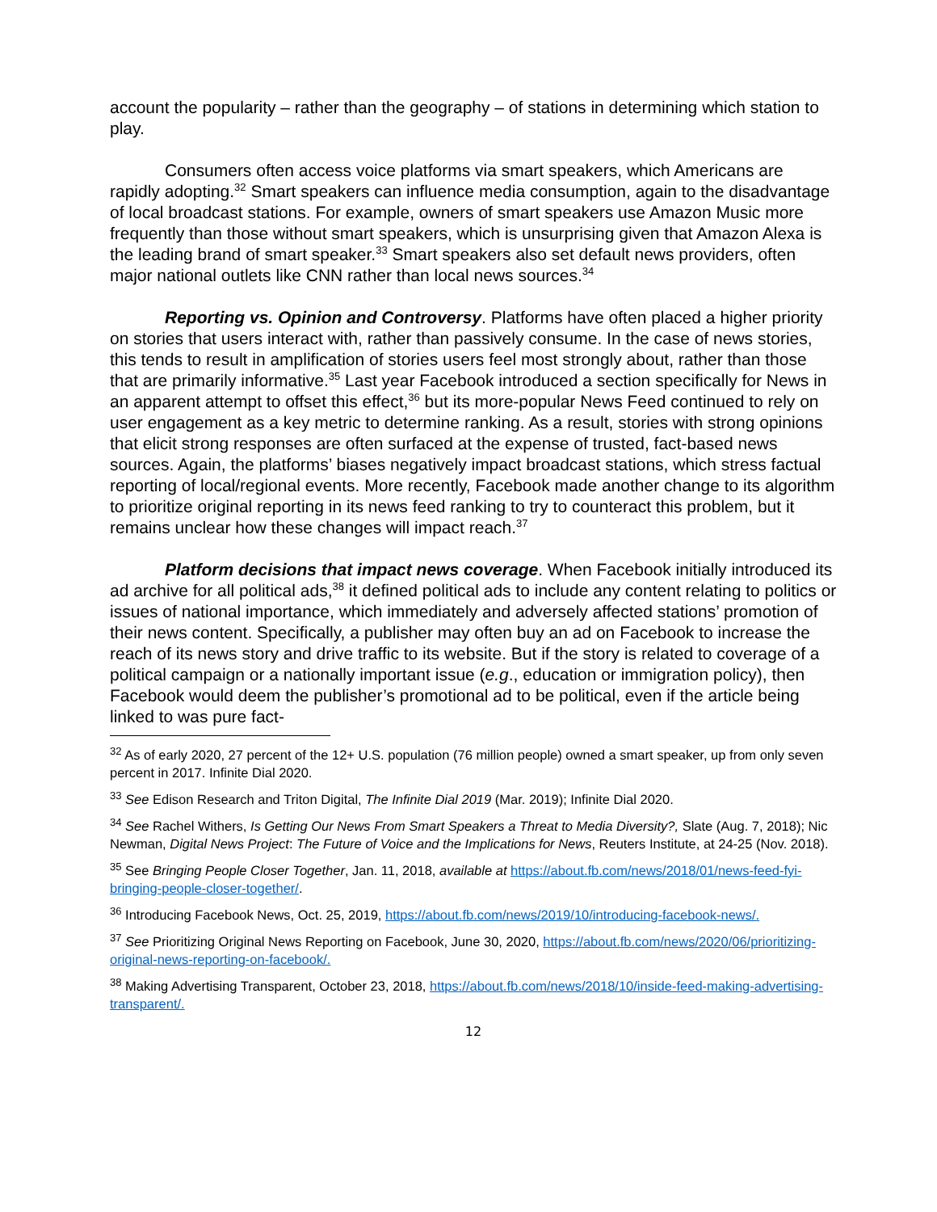account the popularity – rather than the geography – of stations in determining which station to play.
Consumers often access voice platforms via smart speakers, which Americans are rapidly adopting.<sup>32</sup> Smart speakers can influence media consumption, again to the disadvantage of local broadcast stations. For example, owners of smart speakers use Amazon Music more frequently than those without smart speakers, which is unsurprising given that Amazon Alexa is the leading brand of smart speaker.<sup>33</sup> Smart speakers also set default news providers, often major national outlets like CNN rather than local news sources.<sup>34</sup>
Reporting vs. Opinion and Controversy. Platforms have often placed a higher priority on stories that users interact with, rather than passively consume. In the case of news stories, this tends to result in amplification of stories users feel most strongly about, rather than those that are primarily informative.<sup>35</sup> Last year Facebook introduced a section specifically for News in an apparent attempt to offset this effect,<sup>36</sup> but its more-popular News Feed continued to rely on user engagement as a key metric to determine ranking. As a result, stories with strong opinions that elicit strong responses are often surfaced at the expense of trusted, fact-based news sources. Again, the platforms’ biases negatively impact broadcast stations, which stress factual reporting of local/regional events. More recently, Facebook made another change to its algorithm to prioritize original reporting in its news feed ranking to try to counteract this problem, but it remains unclear how these changes will impact reach.<sup>37</sup>
Platform decisions that impact news coverage. When Facebook initially introduced its ad archive for all political ads,<sup>38</sup> it defined political ads to include any content relating to politics or issues of national importance, which immediately and adversely affected stations’ promotion of their news content. Specifically, a publisher may often buy an ad on Facebook to increase the reach of its news story and drive traffic to its website. But if the story is related to coverage of a political campaign or a nationally important issue (e.g., education or immigration policy), then Facebook would deem the publisher’s promotional ad to be political, even if the article being linked to was pure fact-
<sup>32</sup> As of early 2020, 27 percent of the 12+ U.S. population (76 million people) owned a smart speaker, up from only seven percent in 2017. Infinite Dial 2020.
<sup>33</sup> See Edison Research and Triton Digital, The Infinite Dial 2019 (Mar. 2019); Infinite Dial 2020.
<sup>34</sup> See Rachel Withers, Is Getting Our News From Smart Speakers a Threat to Media Diversity?, Slate (Aug. 7, 2018); Nic Newman, Digital News Project: The Future of Voice and the Implications for News, Reuters Institute, at 24-25 (Nov. 2018).
<sup>35</sup> See Bringing People Closer Together, Jan. 11, 2018, available at https://about.fb.com/news/2018/01/news-feed-fyi-bringing-people-closer-together/.
<sup>36</sup> Introducing Facebook News, Oct. 25, 2019, https://about.fb.com/news/2019/10/introducing-facebook-news/.
<sup>37</sup> See Prioritizing Original News Reporting on Facebook, June 30, 2020, https://about.fb.com/news/2020/06/prioritizing-original-news-reporting-on-facebook/.
<sup>38</sup> Making Advertising Transparent, October 23, 2018, https://about.fb.com/news/2018/10/inside-feed-making-advertising-transparent/.
12